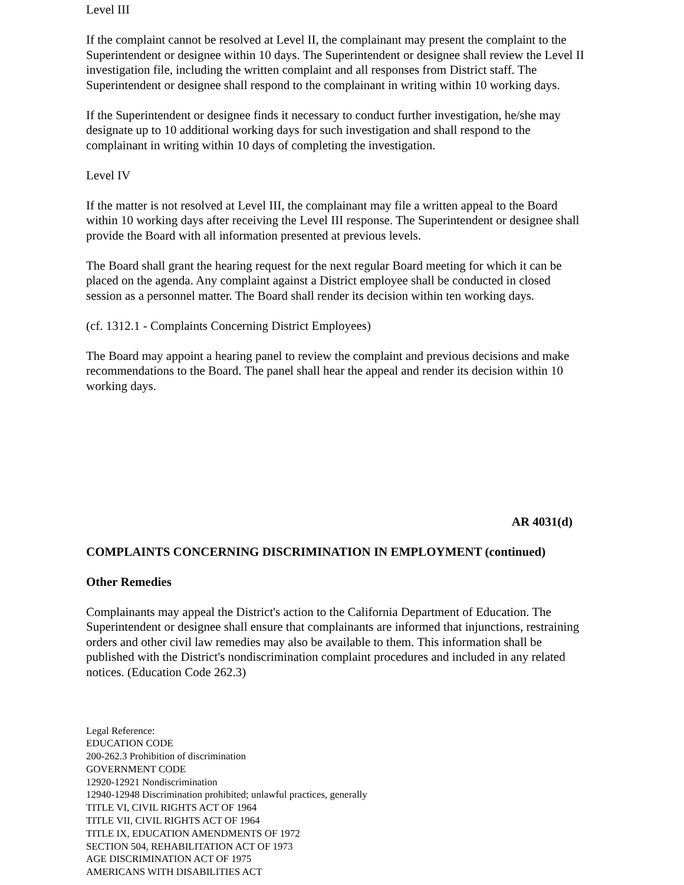Level III
If the complaint cannot be resolved at Level II, the complainant may present the complaint to the Superintendent or designee within 10 days. The Superintendent or designee shall review the Level II investigation file, including the written complaint and all responses from District staff. The Superintendent or designee shall respond to the complainant in writing within 10 working days.
If the Superintendent or designee finds it necessary to conduct further investigation, he/she may designate up to 10 additional working days for such investigation and shall respond to the complainant in writing within 10 days of completing the investigation.
Level IV
If the matter is not resolved at Level III, the complainant may file a written appeal to the Board within 10 working days after receiving the Level III response. The Superintendent or designee shall provide the Board with all information presented at previous levels.
The Board shall grant the hearing request for the next regular Board meeting for which it can be placed on the agenda. Any complaint against a District employee shall be conducted in closed session as a personnel matter. The Board shall render its decision within ten working days.
(cf. 1312.1 - Complaints Concerning District Employees)
The Board may appoint a hearing panel to review the complaint and previous decisions and make recommendations to the Board. The panel shall hear the appeal and render its decision within 10 working days.
AR 4031(d)
COMPLAINTS CONCERNING DISCRIMINATION IN EMPLOYMENT (continued)
Other Remedies
Complainants may appeal the District's action to the California Department of Education. The Superintendent or designee shall ensure that complainants are informed that injunctions, restraining orders and other civil law remedies may also be available to them. This information shall be published with the District's nondiscrimination complaint procedures and included in any related notices. (Education Code 262.3)
Legal Reference:
EDUCATION CODE
200-262.3 Prohibition of discrimination
GOVERNMENT CODE
12920-12921 Nondiscrimination
12940-12948 Discrimination prohibited; unlawful practices, generally
TITLE VI, CIVIL RIGHTS ACT OF 1964
TITLE VII, CIVIL RIGHTS ACT OF 1964
TITLE IX, EDUCATION AMENDMENTS OF 1972
SECTION 504, REHABILITATION ACT OF 1973
AGE DISCRIMINATION ACT OF 1975
AMERICANS WITH DISABILITIES ACT